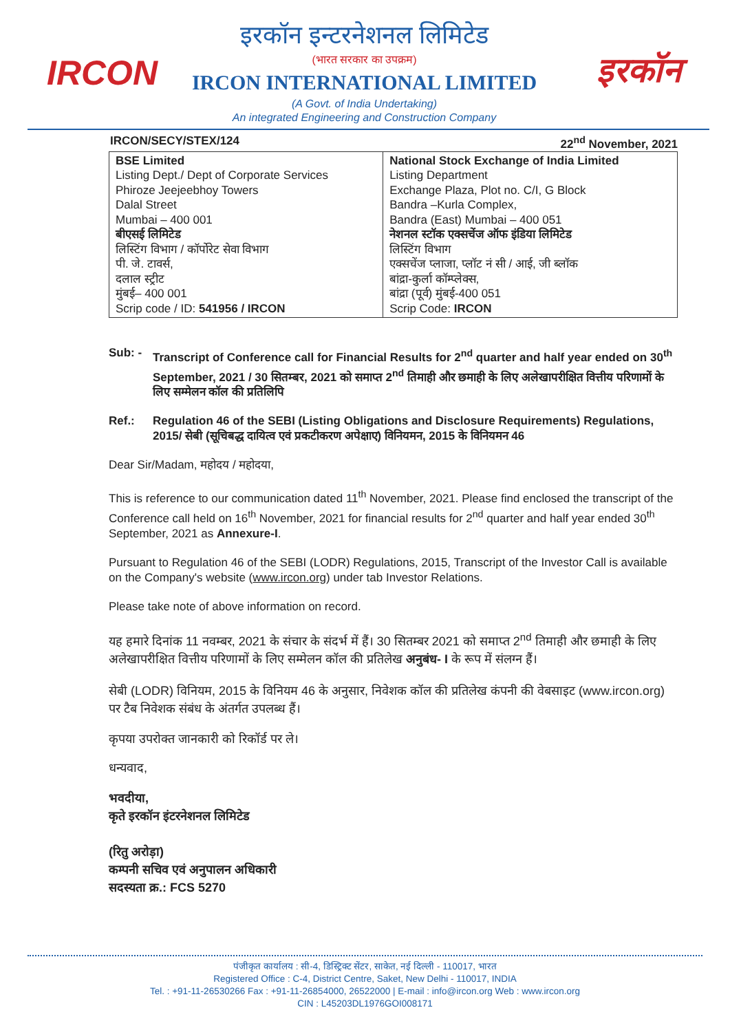IRCON
इरकॉन इन्टरनेशनल लिमिटेड
(भारत सरकार का उपक्रम)
IRCON INTERNATIONAL LIMITED
(A Govt. of India Undertaking)
An integrated Engineering and Construction Company
इरकॉन
IRCON/SECY/STEX/124 22<sup>nd</sup> November, 2021
| BSE Limited Listing Dept./ Dept of Corporate Services Phiroze Jeejeebhoy Towers Dalal Street Mumbai – 400 001 बीएसई लिमिटेड लिस्टिंग विभाग / कॉर्पोरेट सेवा विभाग पी. जे. टावर्स, दलाल स्ट्रीट मुंबई– 400 001 Scrip code / ID: 541956 / IRCON | National Stock Exchange of India Limited Listing Department Exchange Plaza, Plot no. C/I, G Block Bandra –Kurla Complex, Bandra (East) Mumbai – 400 051 नेशनल स्टॉक एक्सचेंज ऑफ इंडिया लिमिटेड लिस्टिंग विभाग एक्सचेंज प्लाजा, प्लॉट नं सी / आई, जी ब्लॉक बांद्रा-कुर्ला कॉम्प्लेक्स, बांद्रा (पूर्व) मुंबई-400 051 Scrip Code: IRCON |
Sub: - Transcript of Conference call for Financial Results for 2<sup>nd</sup> quarter and half year ended on 30<sup>th</sup> September, 2021 / 30 सितम्बर, 2021 को समाप्त 2<sup>nd</sup> तिमाही और छमाही के लिए अलेखापरीक्षित वित्तीय परिणामों के लिए सम्मेलन कॉल की प्रतिलिपि
Ref.: Regulation 46 of the SEBI (Listing Obligations and Disclosure Requirements) Regulations, 2015/ सेबी (सूचिबद्ध दायित्व एवं प्रकटीकरण अपेक्षाए) विनियमन, 2015 के विनियमन 46
Dear Sir/Madam, महोदय / महोदया,
This is reference to our communication dated 11<sup>th</sup> November, 2021. Please find enclosed the transcript of the Conference call held on 16<sup>th</sup> November, 2021 for financial results for 2<sup>nd</sup> quarter and half year ended 30<sup>th</sup> September, 2021 as Annexure-I.
Pursuant to Regulation 46 of the SEBI (LODR) Regulations, 2015, Transcript of the Investor Call is available on the Company's website (www.ircon.org) under tab Investor Relations.
Please take note of above information on record.
यह हमारे दिनांक 11 नवम्बर, 2021 के संचार के संदर्भ में हैं। 30 सितम्बर 2021 को समाप्त 2<sup>nd</sup> तिमाही और छमाही के लिए अलेखापरीक्षित वित्तीय परिणामों के लिए सम्मेलन कॉल की प्रतिलेख अनुबंध- I के रूप में संलग्न हैं।
सेबी (LODR) विनियम, 2015 के विनियम 46 के अनुसार, निवेशक कॉल की प्रतिलेख कंपनी की वेबसाइट (www.ircon.org) पर टैब निवेशक संबंध के अंतर्गत उपलब्ध हैं।
कृपया उपरोक्त जानकारी को रिकॉर्ड पर ले।
धन्यवाद,
भवदीया,
कृते इरकॉन इंटरनेशनल लिमिटेड
(रितु अरोड़ा)
कम्पनी सचिव एवं अनुपालन अधिकारी
सदस्यता क्र.: FCS 5270
पंजीकृत कार्यालय : सी-4, डिस्ट्रिक्ट सेंटर, साकेत, नई दिल्ली - 110017, भारत
Registered Office : C-4, District Centre, Saket, New Delhi - 110017, INDIA
Tel. : +91-11-26530266 Fax : +91-11-26854000, 26522000 | E-mail : info@ircon.org Web : www.ircon.org
CIN : L45203DL1976GOI008171